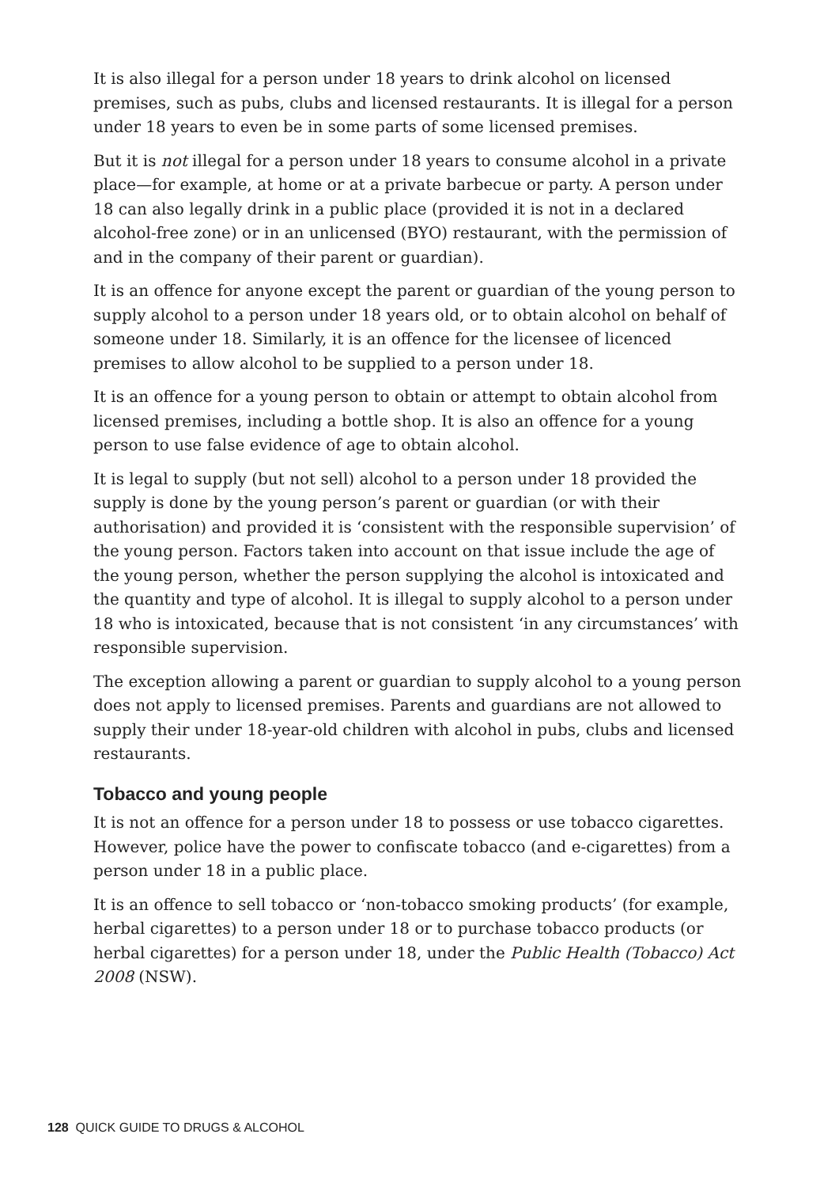It is also illegal for a person under 18 years to drink alcohol on licensed premises, such as pubs, clubs and licensed restaurants. It is illegal for a person under 18 years to even be in some parts of some licensed premises.
But it is not illegal for a person under 18 years to consume alcohol in a private place—for example, at home or at a private barbecue or party. A person under 18 can also legally drink in a public place (provided it is not in a declared alcohol-free zone) or in an unlicensed (BYO) restaurant, with the permission of and in the company of their parent or guardian).
It is an offence for anyone except the parent or guardian of the young person to supply alcohol to a person under 18 years old, or to obtain alcohol on behalf of someone under 18. Similarly, it is an offence for the licensee of licenced premises to allow alcohol to be supplied to a person under 18.
It is an offence for a young person to obtain or attempt to obtain alcohol from licensed premises, including a bottle shop. It is also an offence for a young person to use false evidence of age to obtain alcohol.
It is legal to supply (but not sell) alcohol to a person under 18 provided the supply is done by the young person’s parent or guardian (or with their authorisation) and provided it is ‘consistent with the responsible supervision’ of the young person. Factors taken into account on that issue include the age of the young person, whether the person supplying the alcohol is intoxicated and the quantity and type of alcohol. It is illegal to supply alcohol to a person under 18 who is intoxicated, because that is not consistent ‘in any circumstances’ with responsible supervision.
The exception allowing a parent or guardian to supply alcohol to a young person does not apply to licensed premises. Parents and guardians are not allowed to supply their under 18-year-old children with alcohol in pubs, clubs and licensed restaurants.
Tobacco and young people
It is not an offence for a person under 18 to possess or use tobacco cigarettes. However, police have the power to confiscate tobacco (and e-cigarettes) from a person under 18 in a public place.
It is an offence to sell tobacco or ‘non-tobacco smoking products’ (for example, herbal cigarettes) to a person under 18 or to purchase tobacco products (or herbal cigarettes) for a person under 18, under the Public Health (Tobacco) Act 2008 (NSW).
128 QUICK GUIDE TO DRUGS & ALCOHOL